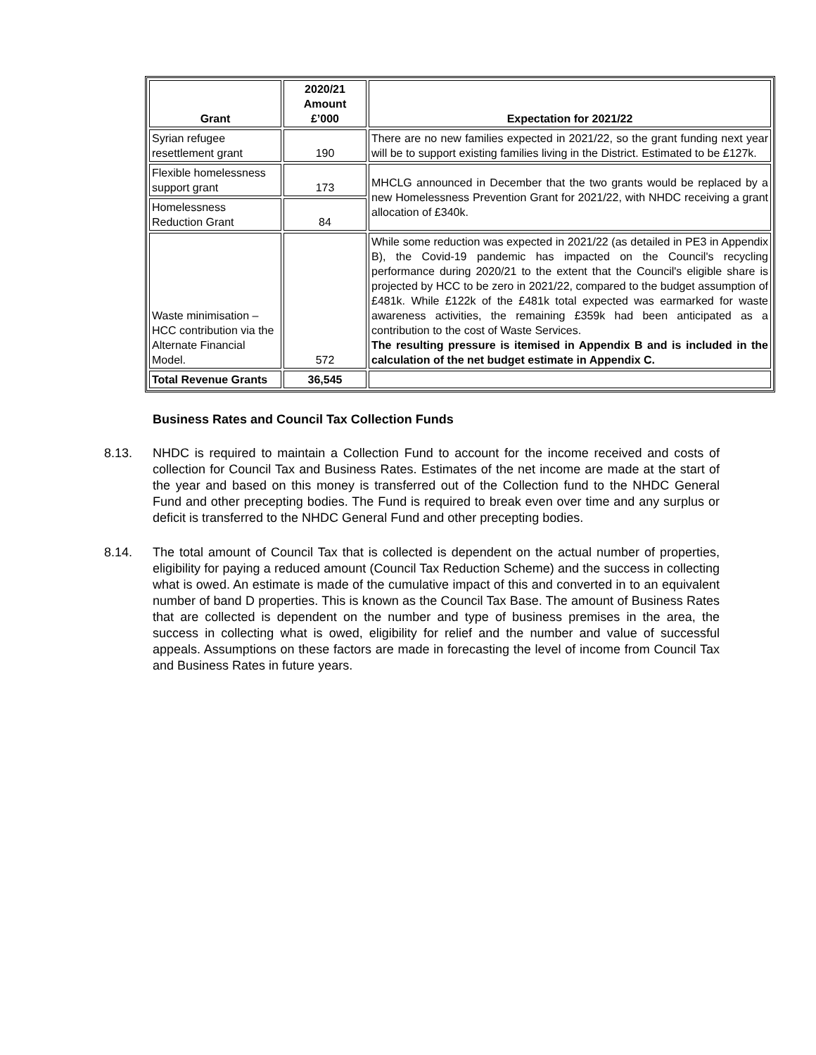| Grant | 2020/21 Amount £’000 | Expectation for 2021/22 |
| --- | --- | --- |
| Syrian refugee resettlement grant | 190 | There are no new families expected in 2021/22, so the grant funding next year will be to support existing families living in the District. Estimated to be £127k. |
| Flexible homelessness support grant | 173 | MHCLG announced in December that the two grants would be replaced by a new Homelessness Prevention Grant for 2021/22, with NHDC receiving a grant allocation of £340k. |
| Homelessness Reduction Grant | 84 | |
| Waste minimisation – HCC contribution via the Alternate Financial Model. | 572 | While some reduction was expected in 2021/22 (as detailed in PE3 in Appendix B), the Covid-19 pandemic has impacted on the Council's recycling performance during 2020/21 to the extent that the Council's eligible share is projected by HCC to be zero in 2021/22, compared to the budget assumption of £481k. While £122k of the £481k total expected was earmarked for waste awareness activities, the remaining £359k had been anticipated as a contribution to the cost of Waste Services. The resulting pressure is itemised in Appendix B and is included in the calculation of the net budget estimate in Appendix C. |
| Total Revenue Grants | 36,545 | |
Business Rates and Council Tax Collection Funds
8.13. NHDC is required to maintain a Collection Fund to account for the income received and costs of collection for Council Tax and Business Rates. Estimates of the net income are made at the start of the year and based on this money is transferred out of the Collection fund to the NHDC General Fund and other precepting bodies. The Fund is required to break even over time and any surplus or deficit is transferred to the NHDC General Fund and other precepting bodies.
8.14. The total amount of Council Tax that is collected is dependent on the actual number of properties, eligibility for paying a reduced amount (Council Tax Reduction Scheme) and the success in collecting what is owed. An estimate is made of the cumulative impact of this and converted in to an equivalent number of band D properties. This is known as the Council Tax Base. The amount of Business Rates that are collected is dependent on the number and type of business premises in the area, the success in collecting what is owed, eligibility for relief and the number and value of successful appeals. Assumptions on these factors are made in forecasting the level of income from Council Tax and Business Rates in future years.